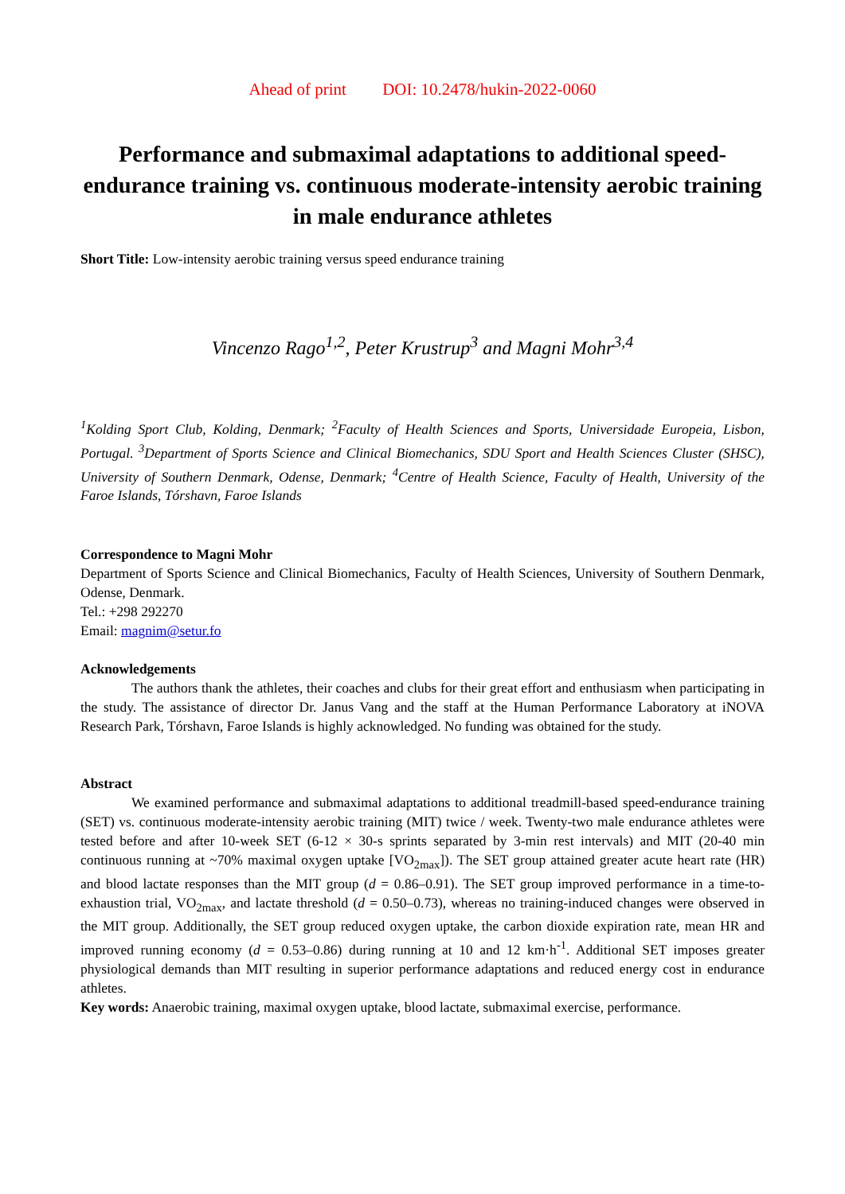Ahead of print DOI: 10.2478/hukin-2022-0060
Performance and submaximal adaptations to additional speed-endurance training vs. continuous moderate-intensity aerobic training in male endurance athletes
Short Title: Low-intensity aerobic training versus speed endurance training
Vincenzo Rago<sup>1,2</sup>, Peter Krustrup<sup>3</sup> and Magni Mohr<sup>3,4</sup>
<sup>1</sup> Kolding Sport Club, Kolding, Denmark; <sup>2</sup>Faculty of Health Sciences and Sports, Universidade Europeia, Lisbon, Portugal. <sup>3</sup>Department of Sports Science and Clinical Biomechanics, SDU Sport and Health Sciences Cluster (SHSC), University of Southern Denmark, Odense, Denmark; <sup>4</sup>Centre of Health Science, Faculty of Health, University of the Faroe Islands, Tórshavn, Faroe Islands
Correspondence to Magni Mohr
Department of Sports Science and Clinical Biomechanics, Faculty of Health Sciences, University of Southern Denmark, Odense, Denmark.
Tel.: +298 292270
Email: magnim@setur.fo
Acknowledgements
The authors thank the athletes, their coaches and clubs for their great effort and enthusiasm when participating in the study. The assistance of director Dr. Janus Vang and the staff at the Human Performance Laboratory at iNOVA Research Park, Tórshavn, Faroe Islands is highly acknowledged. No funding was obtained for the study.
Abstract
We examined performance and submaximal adaptations to additional treadmill-based speed-endurance training (SET) vs. continuous moderate-intensity aerobic training (MIT) twice / week. Twenty-two male endurance athletes were tested before and after 10-week SET (6-12 × 30-s sprints separated by 3-min rest intervals) and MIT (20-40 min continuous running at ~70% maximal oxygen uptake [VO<sub>2max</sub>]). The SET group attained greater acute heart rate (HR) and blood lactate responses than the MIT group (d = 0.86–0.91). The SET group improved performance in a time-to-exhaustion trial, VO<sub>2max</sub>, and lactate threshold (d = 0.50–0.73), whereas no training-induced changes were observed in the MIT group. Additionally, the SET group reduced oxygen uptake, the carbon dioxide expiration rate, mean HR and improved running economy (d = 0.53–0.86) during running at 10 and 12 km·h<sup>-1</sup>. Additional SET imposes greater physiological demands than MIT resulting in superior performance adaptations and reduced energy cost in endurance athletes.
Key words: Anaerobic training, maximal oxygen uptake, blood lactate, submaximal exercise, performance.